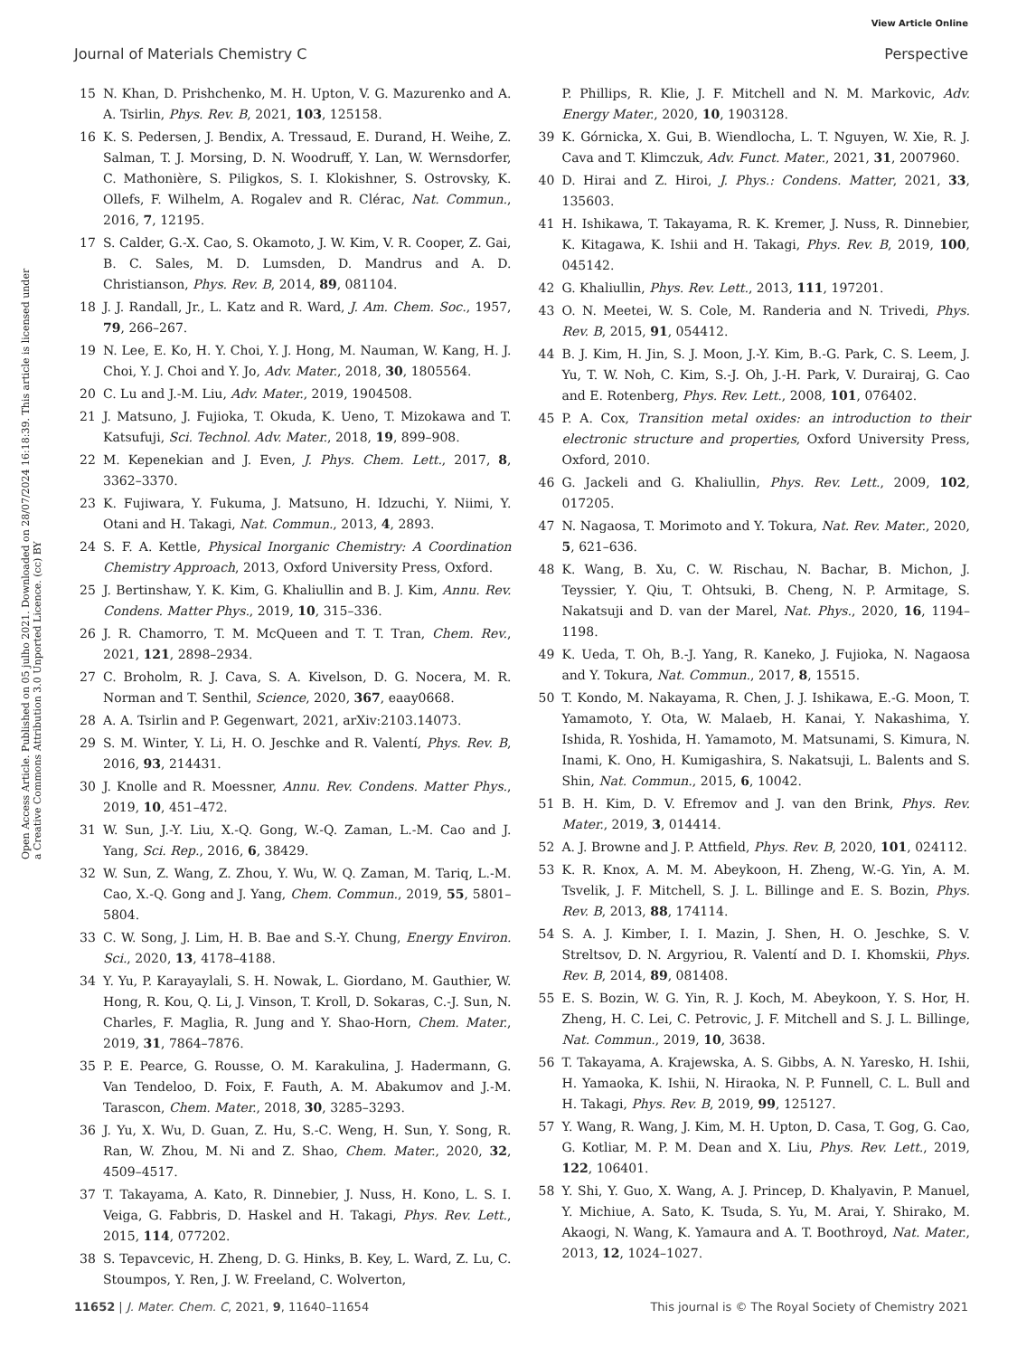View Article Online
Journal of Materials Chemistry C Perspective
Open Access Article. Published on 05 julho 2021. Downloaded on 28/07/2024 16:18:39. This article is licensed under a Creative Commons Attribution 3.0 Unported Licence. (cc) BY
15 N. Khan, D. Prishchenko, M. H. Upton, V. G. Mazurenko and A. A. Tsirlin, Phys. Rev. B, 2021, 103, 125158.
16 K. S. Pedersen, J. Bendix, A. Tressaud, E. Durand, H. Weihe, Z. Salman, T. J. Morsing, D. N. Woodruff, Y. Lan, W. Wernsdorfer, C. Mathonière, S. Piligkos, S. I. Klokishner, S. Ostrovsky, K. Ollefs, F. Wilhelm, A. Rogalev and R. Clérac, Nat. Commun., 2016, 7, 12195.
17 S. Calder, G.-X. Cao, S. Okamoto, J. W. Kim, V. R. Cooper, Z. Gai, B. C. Sales, M. D. Lumsden, D. Mandrus and A. D. Christianson, Phys. Rev. B, 2014, 89, 081104.
18 J. J. Randall, Jr., L. Katz and R. Ward, J. Am. Chem. Soc., 1957, 79, 266–267.
19 N. Lee, E. Ko, H. Y. Choi, Y. J. Hong, M. Nauman, W. Kang, H. J. Choi, Y. J. Choi and Y. Jo, Adv. Mater., 2018, 30, 1805564.
20 C. Lu and J.-M. Liu, Adv. Mater., 2019, 1904508.
21 J. Matsuno, J. Fujioka, T. Okuda, K. Ueno, T. Mizokawa and T. Katsufuji, Sci. Technol. Adv. Mater., 2018, 19, 899–908.
22 M. Kepenekian and J. Even, J. Phys. Chem. Lett., 2017, 8, 3362–3370.
23 K. Fujiwara, Y. Fukuma, J. Matsuno, H. Idzuchi, Y. Niimi, Y. Otani and H. Takagi, Nat. Commun., 2013, 4, 2893.
24 S. F. A. Kettle, Physical Inorganic Chemistry: A Coordination Chemistry Approach, 2013, Oxford University Press, Oxford.
25 J. Bertinshaw, Y. K. Kim, G. Khaliullin and B. J. Kim, Annu. Rev. Condens. Matter Phys., 2019, 10, 315–336.
26 J. R. Chamorro, T. M. McQueen and T. T. Tran, Chem. Rev., 2021, 121, 2898–2934.
27 C. Broholm, R. J. Cava, S. A. Kivelson, D. G. Nocera, M. R. Norman and T. Senthil, Science, 2020, 367, eaay0668.
28 A. A. Tsirlin and P. Gegenwart, 2021, arXiv:2103.14073.
29 S. M. Winter, Y. Li, H. O. Jeschke and R. Valentí, Phys. Rev. B, 2016, 93, 214431.
30 J. Knolle and R. Moessner, Annu. Rev. Condens. Matter Phys., 2019, 10, 451–472.
31 W. Sun, J.-Y. Liu, X.-Q. Gong, W.-Q. Zaman, L.-M. Cao and J. Yang, Sci. Rep., 2016, 6, 38429.
32 W. Sun, Z. Wang, Z. Zhou, Y. Wu, W. Q. Zaman, M. Tariq, L.-M. Cao, X.-Q. Gong and J. Yang, Chem. Commun., 2019, 55, 5801–5804.
33 C. W. Song, J. Lim, H. B. Bae and S.-Y. Chung, Energy Environ. Sci., 2020, 13, 4178–4188.
34 Y. Yu, P. Karayaylali, S. H. Nowak, L. Giordano, M. Gauthier, W. Hong, R. Kou, Q. Li, J. Vinson, T. Kroll, D. Sokaras, C.-J. Sun, N. Charles, F. Maglia, R. Jung and Y. Shao-Horn, Chem. Mater., 2019, 31, 7864–7876.
35 P. E. Pearce, G. Rousse, O. M. Karakulina, J. Hadermann, G. Van Tendeloo, D. Foix, F. Fauth, A. M. Abakumov and J.-M. Tarascon, Chem. Mater., 2018, 30, 3285–3293.
36 J. Yu, X. Wu, D. Guan, Z. Hu, S.-C. Weng, H. Sun, Y. Song, R. Ran, W. Zhou, M. Ni and Z. Shao, Chem. Mater., 2020, 32, 4509–4517.
37 T. Takayama, A. Kato, R. Dinnebier, J. Nuss, H. Kono, L. S. I. Veiga, G. Fabbris, D. Haskel and H. Takagi, Phys. Rev. Lett., 2015, 114, 077202.
38 S. Tepavcevic, H. Zheng, D. G. Hinks, B. Key, L. Ward, Z. Lu, C. Stoumpos, Y. Ren, J. W. Freeland, C. Wolverton,
P. Phillips, R. Klie, J. F. Mitchell and N. M. Markovic, Adv. Energy Mater., 2020, 10, 1903128.
39 K. Górnicka, X. Gui, B. Wiendlocha, L. T. Nguyen, W. Xie, R. J. Cava and T. Klimczuk, Adv. Funct. Mater., 2021, 31, 2007960.
40 D. Hirai and Z. Hiroi, J. Phys.: Condens. Matter, 2021, 33, 135603.
41 H. Ishikawa, T. Takayama, R. K. Kremer, J. Nuss, R. Dinnebier, K. Kitagawa, K. Ishii and H. Takagi, Phys. Rev. B, 2019, 100, 045142.
42 G. Khaliullin, Phys. Rev. Lett., 2013, 111, 197201.
43 O. N. Meetei, W. S. Cole, M. Randeria and N. Trivedi, Phys. Rev. B, 2015, 91, 054412.
44 B. J. Kim, H. Jin, S. J. Moon, J.-Y. Kim, B.-G. Park, C. S. Leem, J. Yu, T. W. Noh, C. Kim, S.-J. Oh, J.-H. Park, V. Durairaj, G. Cao and E. Rotenberg, Phys. Rev. Lett., 2008, 101, 076402.
45 P. A. Cox, Transition metal oxides: an introduction to their electronic structure and properties, Oxford University Press, Oxford, 2010.
46 G. Jackeli and G. Khaliullin, Phys. Rev. Lett., 2009, 102, 017205.
47 N. Nagaosa, T. Morimoto and Y. Tokura, Nat. Rev. Mater., 2020, 5, 621–636.
48 K. Wang, B. Xu, C. W. Rischau, N. Bachar, B. Michon, J. Teyssier, Y. Qiu, T. Ohtsuki, B. Cheng, N. P. Armitage, S. Nakatsuji and D. van der Marel, Nat. Phys., 2020, 16, 1194–1198.
49 K. Ueda, T. Oh, B.-J. Yang, R. Kaneko, J. Fujioka, N. Nagaosa and Y. Tokura, Nat. Commun., 2017, 8, 15515.
50 T. Kondo, M. Nakayama, R. Chen, J. J. Ishikawa, E.-G. Moon, T. Yamamoto, Y. Ota, W. Malaeb, H. Kanai, Y. Nakashima, Y. Ishida, R. Yoshida, H. Yamamoto, M. Matsunami, S. Kimura, N. Inami, K. Ono, H. Kumigashira, S. Nakatsuji, L. Balents and S. Shin, Nat. Commun., 2015, 6, 10042.
51 B. H. Kim, D. V. Efremov and J. van den Brink, Phys. Rev. Mater., 2019, 3, 014414.
52 A. J. Browne and J. P. Attfield, Phys. Rev. B, 2020, 101, 024112.
53 K. R. Knox, A. M. M. Abeykoon, H. Zheng, W.-G. Yin, A. M. Tsvelik, J. F. Mitchell, S. J. L. Billinge and E. S. Bozin, Phys. Rev. B, 2013, 88, 174114.
54 S. A. J. Kimber, I. I. Mazin, J. Shen, H. O. Jeschke, S. V. Streltsov, D. N. Argyriou, R. Valentí and D. I. Khomskii, Phys. Rev. B, 2014, 89, 081408.
55 E. S. Bozin, W. G. Yin, R. J. Koch, M. Abeykoon, Y. S. Hor, H. Zheng, H. C. Lei, C. Petrovic, J. F. Mitchell and S. J. L. Billinge, Nat. Commun., 2019, 10, 3638.
56 T. Takayama, A. Krajewska, A. S. Gibbs, A. N. Yaresko, H. Ishii, H. Yamaoka, K. Ishii, N. Hiraoka, N. P. Funnell, C. L. Bull and H. Takagi, Phys. Rev. B, 2019, 99, 125127.
57 Y. Wang, R. Wang, J. Kim, M. H. Upton, D. Casa, T. Gog, G. Cao, G. Kotliar, M. P. M. Dean and X. Liu, Phys. Rev. Lett., 2019, 122, 106401.
58 Y. Shi, Y. Guo, X. Wang, A. J. Princep, D. Khalyavin, P. Manuel, Y. Michiue, A. Sato, K. Tsuda, S. Yu, M. Arai, Y. Shirako, M. Akaogi, N. Wang, K. Yamaura and A. T. Boothroyd, Nat. Mater., 2013, 12, 1024–1027.
11652 | J. Mater. Chem. C, 2021, 9, 11640–11654 This journal is © The Royal Society of Chemistry 2021